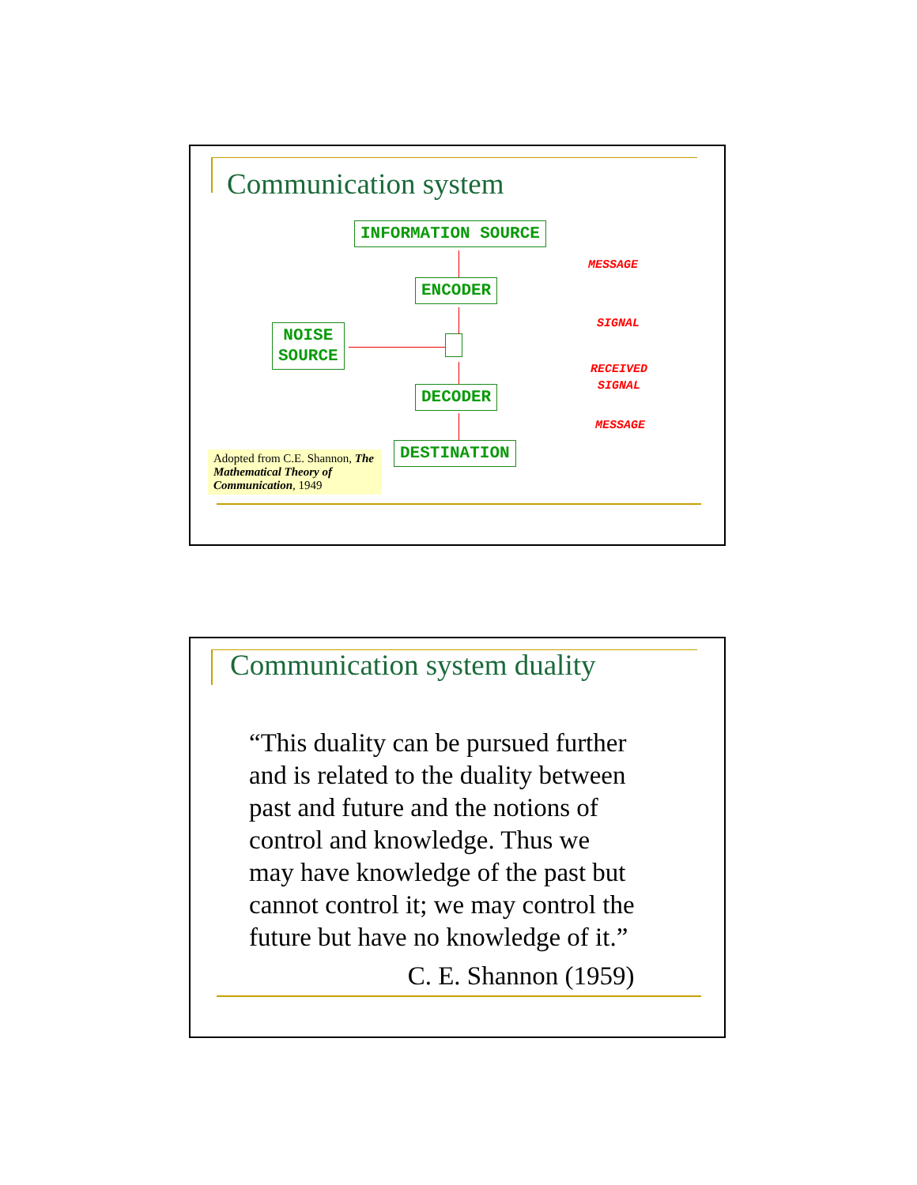Communication system
INFORMATION SOURCE
ENCODER
NOISE
SOURCE
DECODER
DESTINATION
MESSAGE
SIGNAL
RECEIVED
SIGNAL
MESSAGE
Adopted from C.E. Shannon, The Mathematical Theory of Communication, 1949
Communication system duality
“This duality can be pursued further
and is related to the duality between
past and future and the notions of
control and knowledge. Thus we
may have knowledge of the past but
cannot control it; we may control the
future but have no knowledge of it.”
C. E. Shannon (1959)